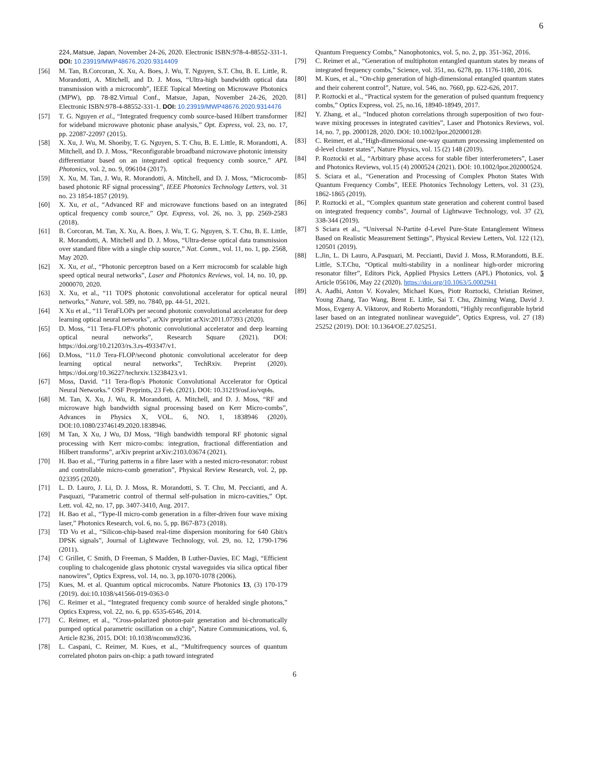6
224,.Matsue, Japan, November 24-26, 2020. Electronic ISBN:978-4-88552-331-1. DOI: 10.23919/MWP48676.2020.9314409
[56] M. Tan, B.Corcoran, X. Xu, A. Boes, J. Wu, T. Nguyen, S.T. Chu, B. E. Little, R. Morandotti, A. Mitchell, and D. J. Moss, “Ultra-high bandwidth optical data transmission with a microcomb”, IEEE Topical Meeting on Microwave Photonics (MPW), pp. 78-82. Virtual Conf., Matsue, Japan, November 24-26, 2020. Electronic ISBN:978-4-88552-331-1. DOI: 10.23919/MWP48676.2020.9314476
[57] T. G. Nguyen et al., “Integrated frequency comb source-based Hilbert transformer for wideband microwave photonic phase analysis,” Opt. Express, vol. 23, no. 17, pp. 22087-22097 (2015).
[58] X. Xu, J. Wu, M. Shoeiby, T. G. Nguyen, S. T. Chu, B. E. Little, R. Morandotti, A. Mitchell, and D. J. Moss, “Reconfigurable broadband microwave photonic intensity differentiator based on an integrated optical frequency comb source,” APL Photonics, vol. 2, no. 9, 096104 (2017).
[59] X. Xu, M. Tan, J. Wu, R. Morandotti, A. Mitchell, and D. J. Moss, “Microcomb-based photonic RF signal processing”, IEEE Photonics Technology Letters, vol. 31 no. 23 1854-1857 (2019).
[60] X. Xu, et al., “Advanced RF and microwave functions based on an integrated optical frequency comb source,” Opt. Express, vol. 26, no. 3, pp. 2569-2583 (2018).
[61] B. Corcoran, M. Tan, X. Xu, A. Boes, J. Wu, T. G. Nguyen, S. T. Chu, B. E. Little, R. Morandotti, A. Mitchell and D. J. Moss, “Ultra-dense optical data transmission over standard fibre with a single chip source,” Nat. Comm., vol. 11, no. 1, pp. 2568, May 2020.
[62] X. Xu, et al., “Photonic perceptron based on a Kerr microcomb for scalable high speed optical neural networks”, Laser and Photonics Reviews, vol. 14, no. 10, pp. 2000070, 2020.
[63] X. Xu, et al., “11 TOPS photonic convolutional accelerator for optical neural networks,” Nature, vol. 589, no. 7840, pp. 44-51, 2021.
[64] X Xu et al., “11 TeraFLOPs per second photonic convolutional accelerator for deep learning optical neural networks”, arXiv preprint arXiv:2011.07393 (2020).
[65] D. Moss, “11 Tera-FLOP/s photonic convolutional accelerator and deep learning optical neural networks”, Research Square (2021). DOI: https://doi.org/10.21203/rs.3.rs-493347/v1.
[66] D.Moss, “11.0 Tera-FLOP/second photonic convolutional accelerator for deep learning optical neural networks”, TechRxiv. Preprint (2020). https://doi.org/10.36227/techrxiv.13238423.v1.
[67] Moss, David. “11 Tera-flop/s Photonic Convolutional Accelerator for Optical Neural Networks.” OSF Preprints, 23 Feb. (2021). DOI: 10.31219/osf.io/vqt4s.
[68] M. Tan, X. Xu, J. Wu, R. Morandotti, A. Mitchell, and D. J. Moss, “RF and microwave high bandwidth signal processing based on Kerr Micro-combs”, Advances in Physics X, VOL. 6, NO. 1, 1838946 (2020). DOI:10.1080/23746149.2020.1838946.
[69] M Tan, X Xu, J Wu, DJ Moss, “High bandwidth temporal RF photonic signal processing with Kerr micro-combs: integration, fractional differentiation and Hilbert transforms”, arXiv preprint arXiv:2103.03674 (2021).
[70] H. Bao et al., “Turing patterns in a fibre laser with a nested micro-resonator: robust and controllable micro-comb generation”, Physical Review Research, vol. 2, pp. 023395 (2020).
[71] L. D. Lauro, J. Li, D. J. Moss, R. Morandotti, S. T. Chu, M. Peccianti, and A. Pasquazi, “Parametric control of thermal self-pulsation in micro-cavities,” Opt. Lett. vol. 42, no. 17, pp. 3407-3410, Aug. 2017.
[72] H. Bao et al., “Type-II micro-comb generation in a filter-driven four wave mixing laser,” Photonics Research, vol. 6, no. 5, pp. B67-B73 (2018).
[73] TD Vo et al., “Silicon-chip-based real-time dispersion monitoring for 640 Gbit/s DPSK signals”, Journal of Lightwave Technology, vol. 29, no. 12, 1790-1796 (2011).
[74] C Grillet, C Smith, D Freeman, S Madden, B Luther-Davies, EC Magi, “Efficient coupling to chalcogenide glass photonic crystal waveguides via silica optical fiber nanowires”, Optics Express, vol. 14, no. 3, pp.1070-1078 (2006).
[75] Kues, M. et al. Quantum optical microcombs. Nature Photonics 13, (3) 170-179 (2019). doi:10.1038/s41566-019-0363-0
[76] C. Reimer et al., “Integrated frequency comb source of heralded single photons,” Optics Express, vol. 22, no. 6, pp. 6535-6546, 2014.
[77] C. Reimer, et al., “Cross-polarized photon-pair generation and bi-chromatically pumped optical parametric oscillation on a chip”, Nature Communications, vol. 6, Article 8236, 2015. DOI: 10.1038/ncomms9236.
[78] L. Caspani, C. Reimer, M. Kues, et al., “Multifrequency sources of quantum correlated photon pairs on-chip: a path toward integrated
Quantum Frequency Combs,” Nanophotonics, vol. 5, no. 2, pp. 351-362, 2016.
[79] C. Reimer et al., “Generation of multiphoton entangled quantum states by means of integrated frequency combs,” Science, vol. 351, no. 6278, pp. 1176-1180, 2016.
[80] M. Kues, et al., “On-chip generation of high-dimensional entangled quantum states and their coherent control”, Nature, vol. 546, no. 7660, pp. 622-626, 2017.
[81] P. Roztocki et al., “Practical system for the generation of pulsed quantum frequency combs,” Optics Express, vol. 25, no.16, 18940-18949, 2017.
[82] Y. Zhang, et al., “Induced photon correlations through superposition of two four-wave mixing processes in integrated cavities”, Laser and Photonics Reviews, vol. 14, no. 7, pp. 2000128, 2020. DOI: 10.1002/lpor.202000128\
[83] C. Reimer, et al.,“High-dimensional one-way quantum processing implemented on d-level cluster states”, Nature Physics, vol. 15 (2) 148 (2019).
[84] P. Roztocki et al., “Arbitrary phase access for stable fiber interferometers”, Laser and Photonics Reviews, vol.15 (4) 2000524 (2021). DOI: 10.1002/lpor.202000524.
[85] S. Sciara et al., “Generation and Processing of Complex Photon States With Quantum Frequency Combs”, IEEE Photonics Technology Letters, vol. 31 (23), 1862-1865 (2019).
[86] P. Roztocki et al., “Complex quantum state generation and coherent control based on integrated frequency combs”, Journal of Lightwave Technology, vol. 37 (2), 338-344 (2019).
[87] S Sciara et al., “Universal N-Partite d-Level Pure-State Entanglement Witness Based on Realistic Measurement Settings”, Physical Review Letters, Vol. 122 (12), 120501 (2019).
[88] L.Jin, L. Di Lauro, A.Pasquazi, M. Peccianti, David J. Moss, R.Morandotti, B.E. Little, S.T.Chu, “Optical multi-stability in a nonlinear high-order microring resonator filter”, Editors Pick, Applied Physics Letters (APL) Photonics, vol. 5 Article 056106, May 22 (2020). https://doi.org/10.1063/5.0002941
[89] A. Aadhi, Anton V. Kovalev, Michael Kues, Piotr Roztocki, Christian Reimer, Young Zhang, Tao Wang, Brent E. Little, Sai T. Chu, Zhiming Wang, David J. Moss, Evgeny A. Viktorov, and Roberto Morandotti, “Highly reconfigurable hybrid laser based on an integrated nonlinear waveguide”, Optics Express, vol. 27 (18) 25252 (2019). DOI: 10.1364/OE.27.025251.
6